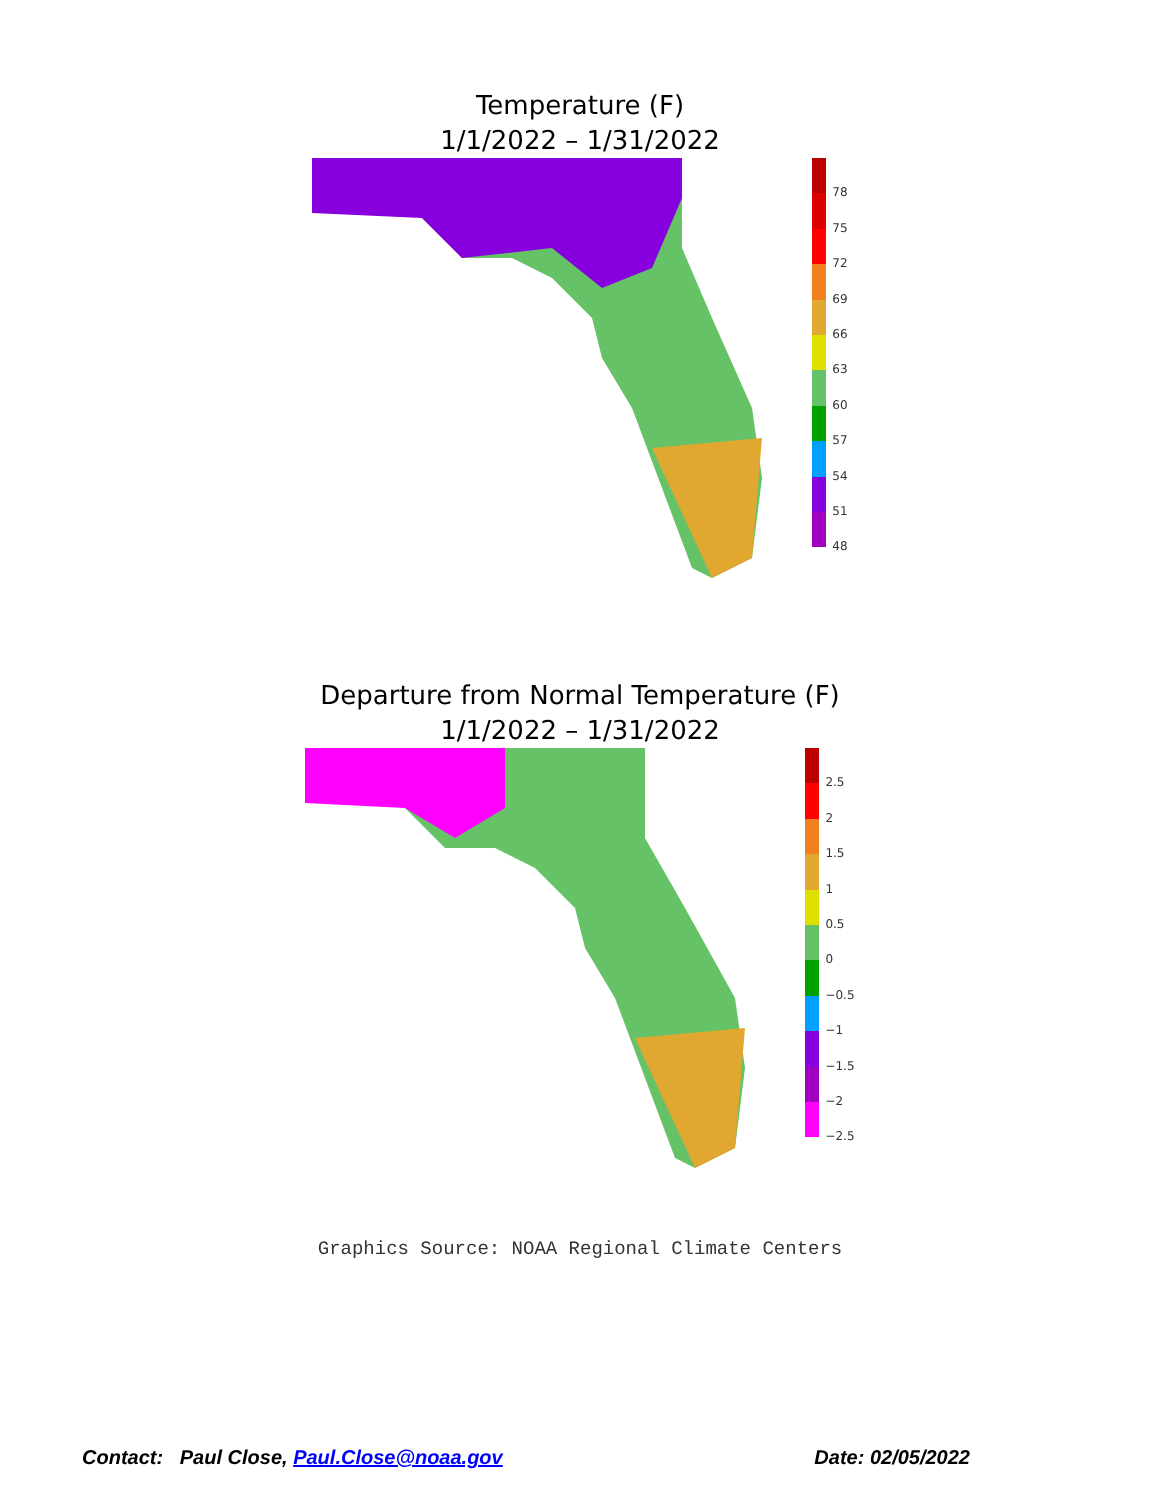Temperature (F)
1/1/2022 – 1/31/2022
78
75
72
69
66
63
60
57
54
51
48
Departure from Normal Temperature (F)
1/1/2022 – 1/31/2022
2.5
2
1.5
1
0.5
0
−0.5
−1
−1.5
−2
−2.5
Graphics Source: NOAA Regional Climate Centers
Contact: Paul Close, Paul.Close@noaa.gov
Date: 02/05/2022